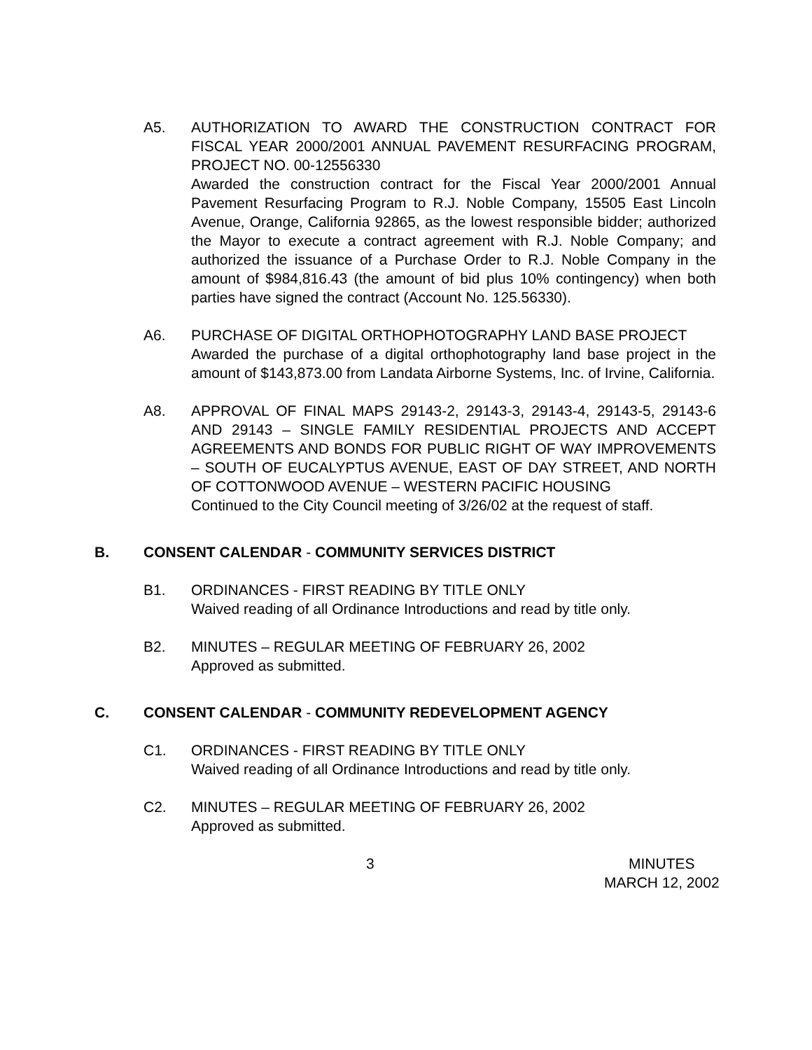A5. AUTHORIZATION TO AWARD THE CONSTRUCTION CONTRACT FOR FISCAL YEAR 2000/2001 ANNUAL PAVEMENT RESURFACING PROGRAM, PROJECT NO. 00-12556330
Awarded the construction contract for the Fiscal Year 2000/2001 Annual Pavement Resurfacing Program to R.J. Noble Company, 15505 East Lincoln Avenue, Orange, California 92865, as the lowest responsible bidder; authorized the Mayor to execute a contract agreement with R.J. Noble Company; and authorized the issuance of a Purchase Order to R.J. Noble Company in the amount of $984,816.43 (the amount of bid plus 10% contingency) when both parties have signed the contract (Account No. 125.56330).
A6. PURCHASE OF DIGITAL ORTHOPHOTOGRAPHY LAND BASE PROJECT
Awarded the purchase of a digital orthophotography land base project in the amount of $143,873.00 from Landata Airborne Systems, Inc. of Irvine, California.
A8. APPROVAL OF FINAL MAPS 29143-2, 29143-3, 29143-4, 29143-5, 29143-6 AND 29143 – SINGLE FAMILY RESIDENTIAL PROJECTS AND ACCEPT AGREEMENTS AND BONDS FOR PUBLIC RIGHT OF WAY IMPROVEMENTS – SOUTH OF EUCALYPTUS AVENUE, EAST OF DAY STREET, AND NORTH OF COTTONWOOD AVENUE – WESTERN PACIFIC HOUSING
Continued to the City Council meeting of 3/26/02 at the request of staff.
B. CONSENT CALENDAR - COMMUNITY SERVICES DISTRICT
B1. ORDINANCES - FIRST READING BY TITLE ONLY
Waived reading of all Ordinance Introductions and read by title only.
B2. MINUTES – REGULAR MEETING OF FEBRUARY 26, 2002
Approved as submitted.
C. CONSENT CALENDAR - COMMUNITY REDEVELOPMENT AGENCY
C1. ORDINANCES - FIRST READING BY TITLE ONLY
Waived reading of all Ordinance Introductions and read by title only.
C2. MINUTES – REGULAR MEETING OF FEBRUARY 26, 2002
Approved as submitted.
3 MINUTES
MARCH 12, 2002